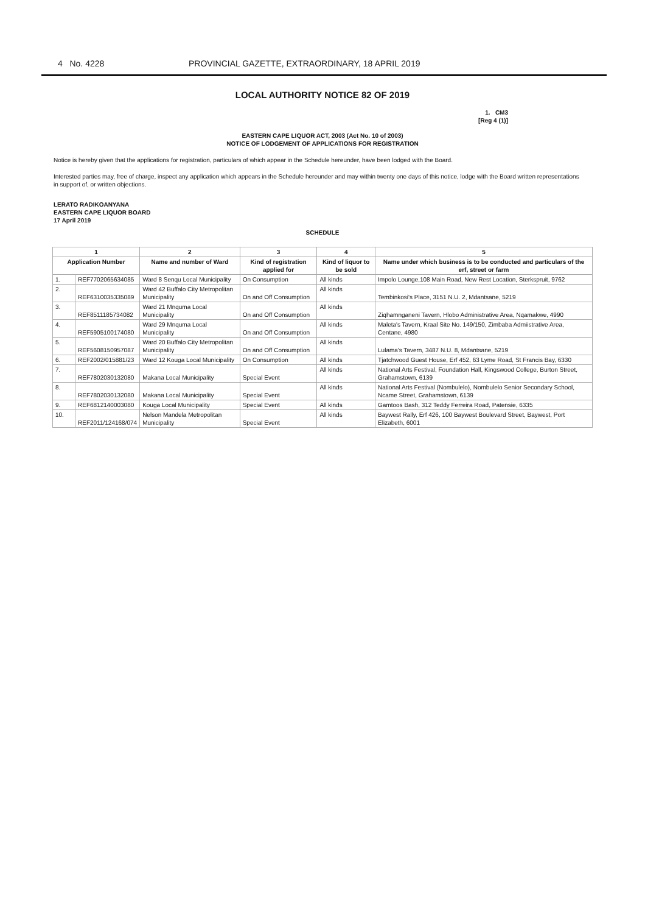4 No. 4228 PROVINCIAL GAZETTE, EXTRAORDINARY, 18 APRIL 2019
LOCAL AUTHORITY NOTICE 82 OF 2019
1. CM3
[Reg 4 (1)]
EASTERN CAPE LIQUOR ACT, 2003 (Act No. 10 of 2003)
NOTICE OF LODGEMENT OF APPLICATIONS FOR REGISTRATION
Notice is hereby given that the applications for registration, particulars of which appear in the Schedule hereunder, have been lodged with the Board.
Interested parties may, free of charge, inspect any application which appears in the Schedule hereunder and may within twenty one days of this notice, lodge with the Board written representations in support of, or written objections.
LERATO RADIKOANYANA
EASTERN CAPE LIQUOR BOARD
17 April 2019
SCHEDULE
| 1 | | 2 | 3 | 4 | 5 |
| --- | --- | --- | --- | --- | --- |
| Application Number | | Name and number of Ward | Kind of registration applied for | Kind of liquor to be sold | Name under which business is to be conducted and particulars of the erf, street or farm |
| 1. | REF7702065634085 | Ward 8 Senqu Local Municipality | On Consumption | All kinds | Impolo Lounge,108 Main Road, New Rest Location, Sterkspruit, 9762 |
| 2. | REF6310035335089 | Ward 42 Buffalo City Metropolitan Municipality | On and Off Consumption | All kinds | Tembinkosi's Place, 3151 N.U. 2, Mdantsane, 5219 |
| 3. | REF8511185734082 | Ward 21 Mnquma Local Municipality | On and Off Consumption | All kinds | Ziqhamnganeni Tavern, Hlobo Administrative Area, Nqamakwe, 4990 |
| 4. | REF5905100174080 | Ward 29 Mnquma Local Municipality | On and Off Consumption | All kinds | Maleta's Tavern, Kraal Site No. 149/150, Zimbaba Admiistrative Area, Centane, 4980 |
| 5. | REF5608150957087 | Ward 20 Buffalo City Metropolitan Municipality | On and Off Consumption | All kinds | Lulama's Tavern, 3487 N.U. 8, Mdantsane, 5219 |
| 6. | REF2002/015881/23 | Ward 12 Kouga Local Municipality | On Consumption | All kinds | Tjatchwood Guest House, Erf 452, 63 Lyme Road, St Francis Bay, 6330 |
| 7. | REF7802030132080 | Makana Local Municipality | Special Event | All kinds | National Arts Festival, Foundation Hall, Kingswood College, Burton Street, Grahamstown, 6139 |
| 8. | REF7802030132080 | Makana Local Municipality | Special Event | All kinds | National Arts Festival (Nombulelo), Nombulelo Senior Secondary School, Ncame Street, Grahamstown, 6139 |
| 9. | REF6812140003080 | Kouga Local Municipality | Special Event | All kinds | Gamtoos Bash, 312 Teddy Ferreira Road, Patensie, 6335 |
| 10. | REF2011/124168/074 | Nelson Mandela Metropolitan Municipality | Special Event | All kinds | Baywest Rally, Erf 426, 100 Baywest Boulevard Street, Baywest, Port Elizabeth, 6001 |